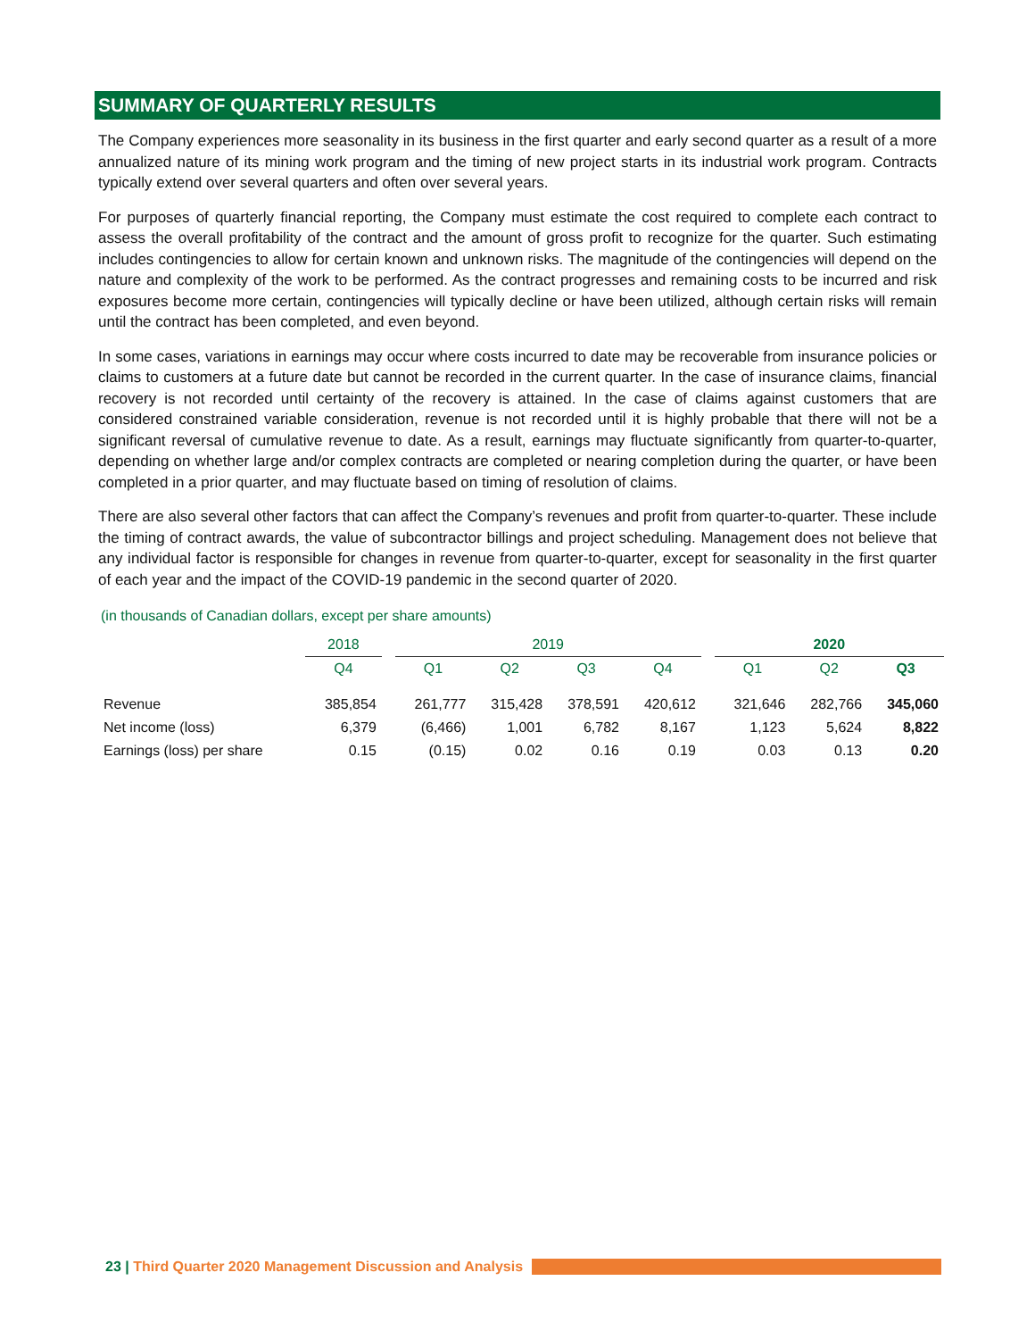SUMMARY OF QUARTERLY RESULTS
The Company experiences more seasonality in its business in the first quarter and early second quarter as a result of a more annualized nature of its mining work program and the timing of new project starts in its industrial work program. Contracts typically extend over several quarters and often over several years.
For purposes of quarterly financial reporting, the Company must estimate the cost required to complete each contract to assess the overall profitability of the contract and the amount of gross profit to recognize for the quarter. Such estimating includes contingencies to allow for certain known and unknown risks. The magnitude of the contingencies will depend on the nature and complexity of the work to be performed. As the contract progresses and remaining costs to be incurred and risk exposures become more certain, contingencies will typically decline or have been utilized, although certain risks will remain until the contract has been completed, and even beyond.
In some cases, variations in earnings may occur where costs incurred to date may be recoverable from insurance policies or claims to customers at a future date but cannot be recorded in the current quarter. In the case of insurance claims, financial recovery is not recorded until certainty of the recovery is attained. In the case of claims against customers that are considered constrained variable consideration, revenue is not recorded until it is highly probable that there will not be a significant reversal of cumulative revenue to date. As a result, earnings may fluctuate significantly from quarter-to-quarter, depending on whether large and/or complex contracts are completed or nearing completion during the quarter, or have been completed in a prior quarter, and may fluctuate based on timing of resolution of claims.
There are also several other factors that can affect the Company’s revenues and profit from quarter-to-quarter. These include the timing of contract awards, the value of subcontractor billings and project scheduling. Management does not believe that any individual factor is responsible for changes in revenue from quarter-to-quarter, except for seasonality in the first quarter of each year and the impact of the COVID-19 pandemic in the second quarter of 2020.
(in thousands of Canadian dollars, except per share amounts)
| | 2018 | | 2019 | | | | | 2020 | | |
| | Q4 | | Q1 | Q2 | Q3 | Q4 | | Q1 | Q2 | Q3 |
| Revenue | 385,854 | | 261,777 | 315,428 | 378,591 | 420,612 | | 321,646 | 282,766 | 345,060 |
| Net income (loss) | 6,379 | | (6,466) | 1,001 | 6,782 | 8,167 | | 1,123 | 5,624 | 8,822 |
| Earnings (loss) per share | 0.15 | | (0.15) | 0.02 | 0.16 | 0.19 | | 0.03 | 0.13 | 0.20 |
23 | Third Quarter 2020 Management Discussion and Analysis